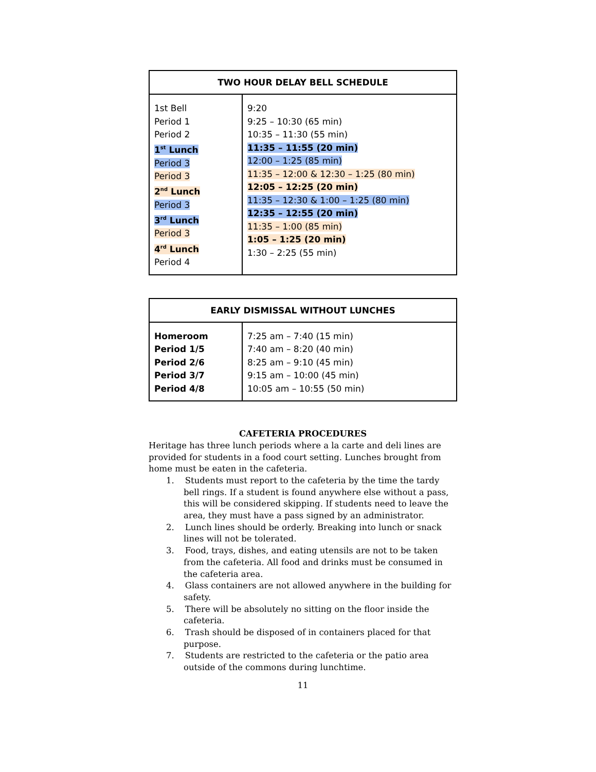| TWO HOUR DELAY BELL SCHEDULE | |
| --- | --- |
| 1st Bell Period 1 Period 2 1<sup>st</sup> Lunch Period 3 Period 3 2<sup>nd</sup> Lunch Period 3 3<sup>rd</sup> Lunch Period 3 4<sup>rd</sup> Lunch Period 4 | 9:20 9:25 – 10:30 (65 min) 10:35 – 11:30 (55 min) 11:35 – 11:55 (20 min) 12:00 – 1:25 (85 min) 11:35 – 12:00 & 12:30 – 1:25 (80 min) 12:05 – 12:25 (20 min) 11:35 – 12:30 & 1:00 – 1:25 (80 min) 12:35 – 12:55 (20 min) 11:35 – 1:00 (85 min) 1:05 – 1:25 (20 min) 1:30 – 2:25 (55 min) |
| EARLY DISMISSAL WITHOUT LUNCHES | |
| --- | --- |
| Homeroom Period 1/5 Period 2/6 Period 3/7 Period 4/8 | 7:25 am – 7:40 (15 min) 7:40 am – 8:20 (40 min) 8:25 am – 9:10 (45 min) 9:15 am – 10:00 (45 min) 10:05 am – 10:55 (50 min) |
CAFETERIA PROCEDURES
Heritage has three lunch periods where a la carte and deli lines are provided for students in a food court setting. Lunches brought from home must be eaten in the cafeteria.
1. Students must report to the cafeteria by the time the tardy bell rings. If a student is found anywhere else without a pass, this will be considered skipping. If students need to leave the area, they must have a pass signed by an administrator.
2. Lunch lines should be orderly. Breaking into lunch or snack lines will not be tolerated.
3. Food, trays, dishes, and eating utensils are not to be taken from the cafeteria. All food and drinks must be consumed in the cafeteria area.
4. Glass containers are not allowed anywhere in the building for safety.
5. There will be absolutely no sitting on the floor inside the cafeteria.
6. Trash should be disposed of in containers placed for that purpose.
7. Students are restricted to the cafeteria or the patio area outside of the commons during lunchtime.
11